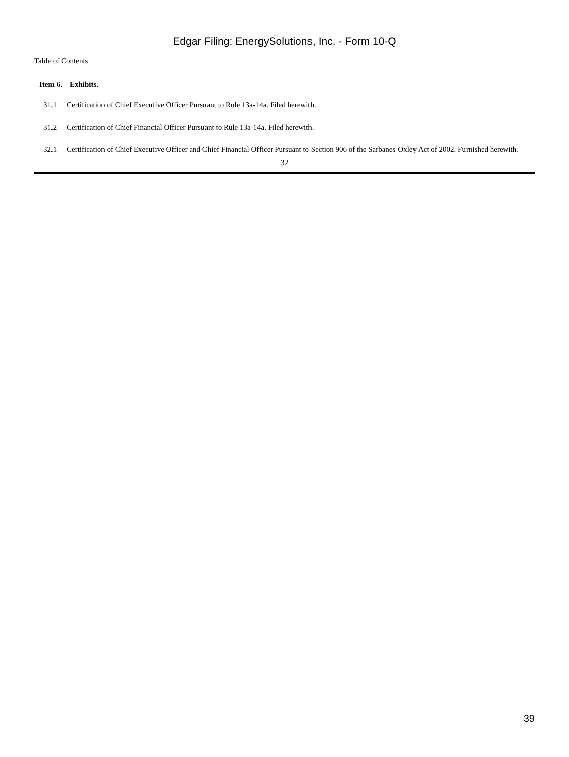Edgar Filing: EnergySolutions, Inc. - Form 10-Q
Table of Contents
Item 6. Exhibits.
| 31.1 | Certification of Chief Executive Officer Pursuant to Rule 13a-14a. Filed herewith. |
| 31.2 | Certification of Chief Financial Officer Pursuant to Rule 13a-14a. Filed herewith. |
| 32.1 | Certification of Chief Executive Officer and Chief Financial Officer Pursuant to Section 906 of the Sarbanes-Oxley Act of 2002. Furnished herewith. |
32
39